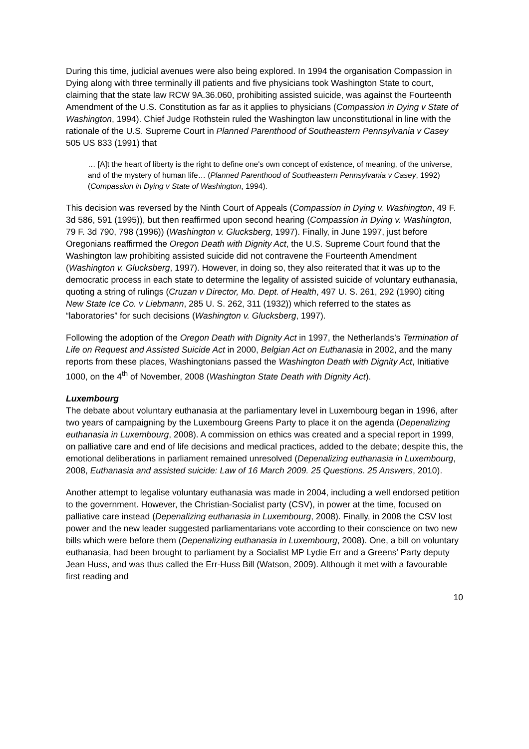During this time, judicial avenues were also being explored. In 1994 the organisation Compassion in Dying along with three terminally ill patients and five physicians took Washington State to court, claiming that the state law RCW 9A.36.060, prohibiting assisted suicide, was against the Fourteenth Amendment of the U.S. Constitution as far as it applies to physicians (Compassion in Dying v State of Washington, 1994). Chief Judge Rothstein ruled the Washington law unconstitutional in line with the rationale of the U.S. Supreme Court in Planned Parenthood of Southeastern Pennsylvania v Casey 505 US 833 (1991) that
… [A]t the heart of liberty is the right to define one's own concept of existence, of meaning, of the universe, and of the mystery of human life… (Planned Parenthood of Southeastern Pennsylvania v Casey, 1992) (Compassion in Dying v State of Washington, 1994).
This decision was reversed by the Ninth Court of Appeals (Compassion in Dying v. Washington, 49 F. 3d 586, 591 (1995)), but then reaffirmed upon second hearing (Compassion in Dying v. Washington, 79 F. 3d 790, 798 (1996)) (Washington v. Glucksberg, 1997). Finally, in June 1997, just before Oregonians reaffirmed the Oregon Death with Dignity Act, the U.S. Supreme Court found that the Washington law prohibiting assisted suicide did not contravene the Fourteenth Amendment (Washington v. Glucksberg, 1997). However, in doing so, they also reiterated that it was up to the democratic process in each state to determine the legality of assisted suicide of voluntary euthanasia, quoting a string of rulings (Cruzan v Director, Mo. Dept. of Health, 497 U. S. 261, 292 (1990) citing New State Ice Co. v Liebmann, 285 U. S. 262, 311 (1932)) which referred to the states as “laboratories” for such decisions (Washington v. Glucksberg, 1997).
Following the adoption of the Oregon Death with Dignity Act in 1997, the Netherlands’s Termination of Life on Request and Assisted Suicide Act in 2000, Belgian Act on Euthanasia in 2002, and the many reports from these places, Washingtonians passed the Washington Death with Dignity Act, Initiative 1000, on the 4<sup>th</sup> of November, 2008 (Washington State Death with Dignity Act).
Luxembourg
The debate about voluntary euthanasia at the parliamentary level in Luxembourg began in 1996, after two years of campaigning by the Luxembourg Greens Party to place it on the agenda (Depenalizing euthanasia in Luxembourg, 2008). A commission on ethics was created and a special report in 1999, on palliative care and end of life decisions and medical practices, added to the debate; despite this, the emotional deliberations in parliament remained unresolved (Depenalizing euthanasia in Luxembourg, 2008, Euthanasia and assisted suicide: Law of 16 March 2009. 25 Questions. 25 Answers, 2010).
Another attempt to legalise voluntary euthanasia was made in 2004, including a well endorsed petition to the government. However, the Christian-Socialist party (CSV), in power at the time, focused on palliative care instead (Depenalizing euthanasia in Luxembourg, 2008). Finally, in 2008 the CSV lost power and the new leader suggested parliamentarians vote according to their conscience on two new bills which were before them (Depenalizing euthanasia in Luxembourg, 2008). One, a bill on voluntary euthanasia, had been brought to parliament by a Socialist MP Lydie Err and a Greens’ Party deputy Jean Huss, and was thus called the Err-Huss Bill (Watson, 2009). Although it met with a favourable first reading and
10